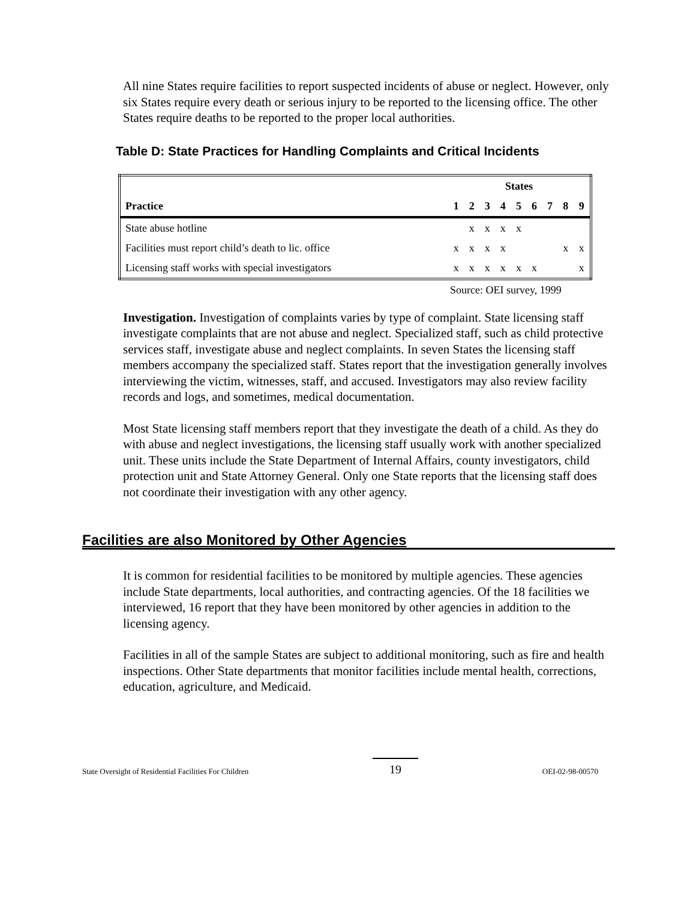All nine States require facilities to report suspected incidents of abuse or neglect. However, only six States require every death or serious injury to be reported to the licensing office. The other States require deaths to be reported to the proper local authorities.
Table D: State Practices for Handling Complaints and Critical Incidents
| | States | | | | | | | | |
| --- | --- | --- | --- | --- | --- | --- | --- | --- | --- |
| Practice | 1 | 2 | 3 | 4 | 5 | 6 | 7 | 8 | 9 |
| State abuse hotline | | x | x | x | x | | | | |
| Facilities must report child’s death to lic. office | x | x | x | x | | | | x | x |
| Licensing staff works with special investigators | x | x | x | x | x | x | | | x |
Source: OEI survey, 1999
Investigation. Investigation of complaints varies by type of complaint. State licensing staff investigate complaints that are not abuse and neglect. Specialized staff, such as child protective services staff, investigate abuse and neglect complaints. In seven States the licensing staff members accompany the specialized staff. States report that the investigation generally involves interviewing the victim, witnesses, staff, and accused. Investigators may also review facility records and logs, and sometimes, medical documentation.
Most State licensing staff members report that they investigate the death of a child. As they do with abuse and neglect investigations, the licensing staff usually work with another specialized unit. These units include the State Department of Internal Affairs, county investigators, child protection unit and State Attorney General. Only one State reports that the licensing staff does not coordinate their investigation with any other agency.
Facilities are also Monitored by Other Agencies
It is common for residential facilities to be monitored by multiple agencies. These agencies include State departments, local authorities, and contracting agencies. Of the 18 facilities we interviewed, 16 report that they have been monitored by other agencies in addition to the licensing agency.
Facilities in all of the sample States are subject to additional monitoring, such as fire and health inspections. Other State departments that monitor facilities include mental health, corrections, education, agriculture, and Medicaid.
State Oversight of Residential Facilities For Children 19 OEI-02-98-00570